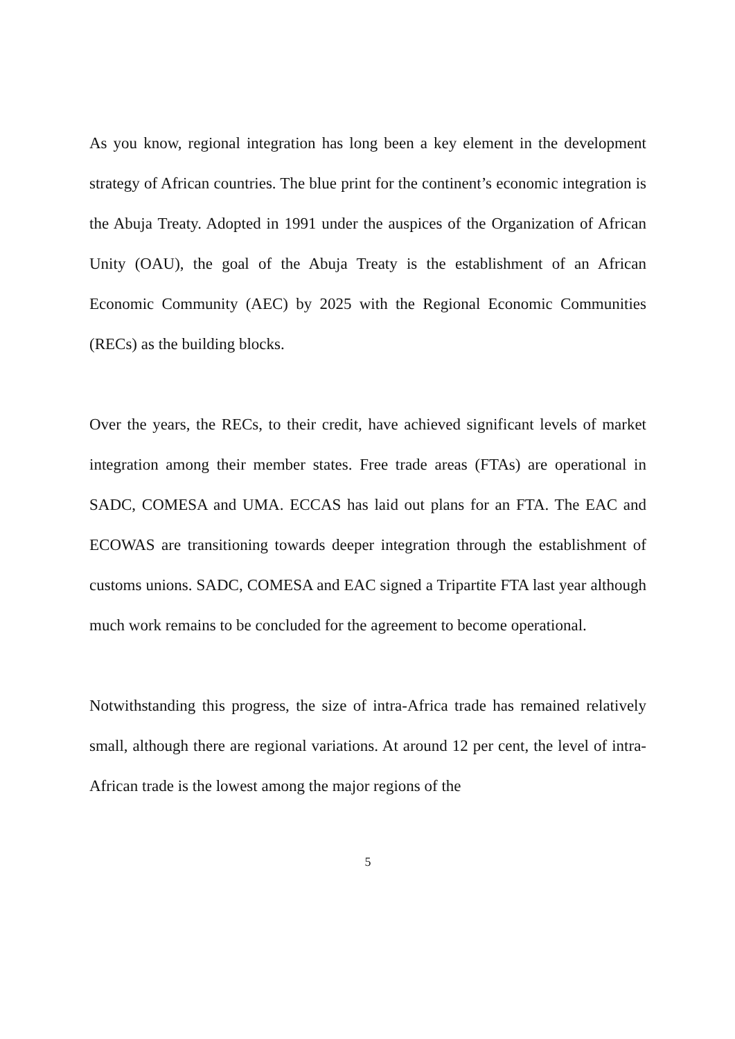As you know, regional integration has long been a key element in the development strategy of African countries. The blue print for the continent’s economic integration is the Abuja Treaty. Adopted in 1991 under the auspices of the Organization of African Unity (OAU), the goal of the Abuja Treaty is the establishment of an African Economic Community (AEC) by 2025 with the Regional Economic Communities (RECs) as the building blocks.
Over the years, the RECs, to their credit, have achieved significant levels of market integration among their member states. Free trade areas (FTAs) are operational in SADC, COMESA and UMA. ECCAS has laid out plans for an FTA. The EAC and ECOWAS are transitioning towards deeper integration through the establishment of customs unions. SADC, COMESA and EAC signed a Tripartite FTA last year although much work remains to be concluded for the agreement to become operational.
Notwithstanding this progress, the size of intra-Africa trade has remained relatively small, although there are regional variations. At around 12 per cent, the level of intra-African trade is the lowest among the major regions of the
5